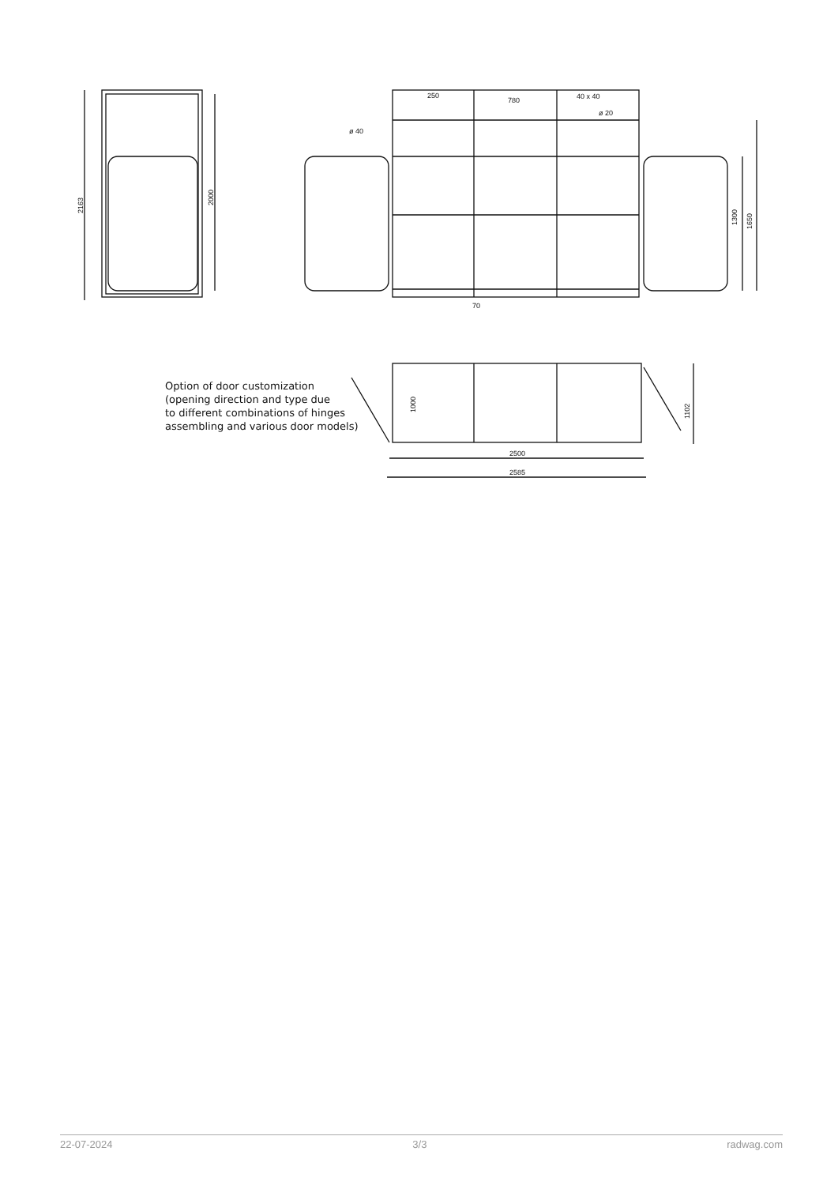2163
2000
250
780
40 x 40
ø 20
ø 40
70
1300
1650
1000
1102
2500
2585
Option of door customization
(opening direction and type due
to different combinations of hinges
assembling and various door models)
22-07-2024 3/3 radwag.com